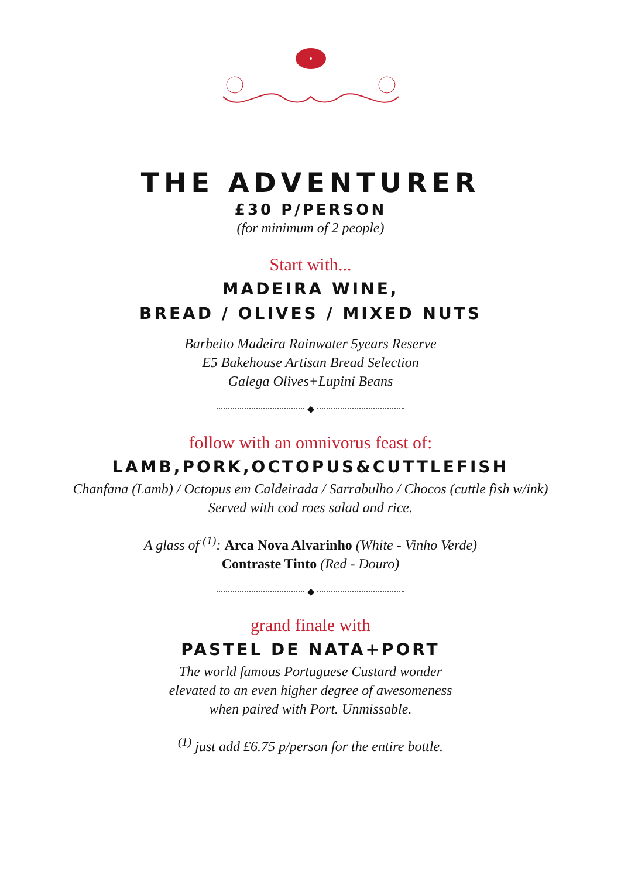THE ADVENTURER
£30 P/PERSON
(for minimum of 2 people)
Start with...
MADEIRA WINE,
BREAD / OLIVES / MIXED NUTS
Barbeito Madeira Rainwater 5years Reserve
E5 Bakehouse Artisan Bread Selection
Galega Olives+Lupini Beans
◆
follow with an omnivorus feast of:
LAMB,PORK,OCTOPUS&CUTTLEFISH
Chanfana (Lamb) / Octopus em Caldeirada / Sarrabulho / Chocos (cuttle fish w/ink)
Served with cod roes salad and rice.
A glass of <sup>(1)</sup>: Arca Nova Alvarinho (White - Vinho Verde)
Contraste Tinto (Red - Douro)
◆
grand finale with
PASTEL DE NATA+PORT
The world famous Portuguese Custard wonder
elevated to an even higher degree of awesomeness
when paired with Port. Unmissable.
<sup>(1)</sup> just add £6.75 p/person for the entire bottle.